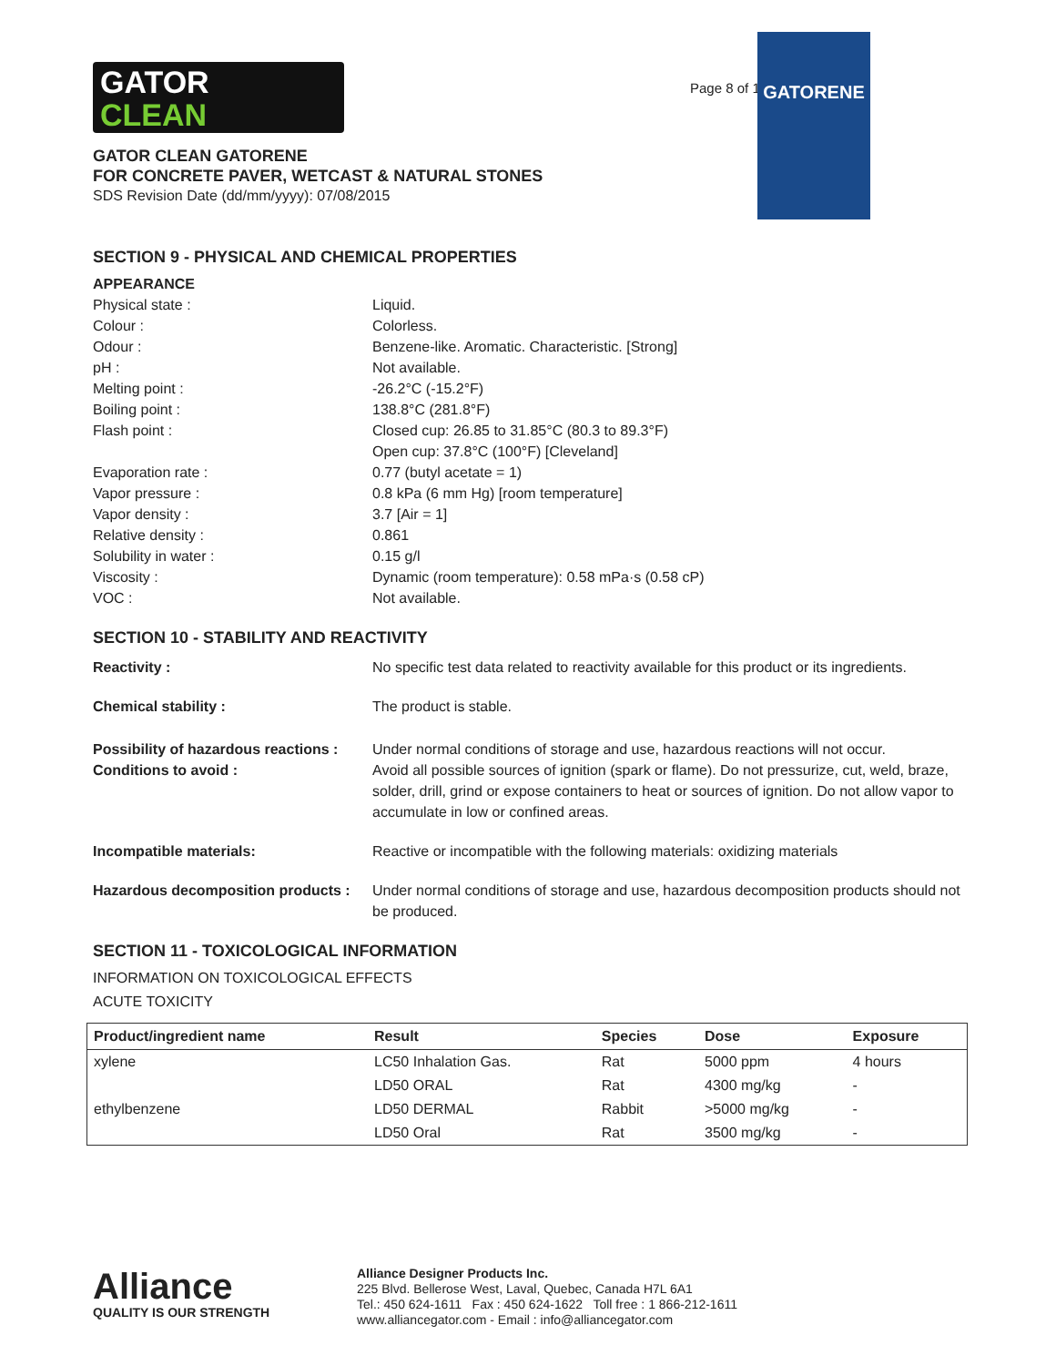GATOR
CLEAN
Page 8 of 16
GATORENE
GATOR CLEAN GATORENE
FOR CONCRETE PAVER, WETCAST & NATURAL STONES
SDS Revision Date (dd/mm/yyyy): 07/08/2015
SECTION 9 - PHYSICAL AND CHEMICAL PROPERTIES
APPEARANCE
Physical state : Liquid.
Colour : Colorless.
Odour : Benzene-like. Aromatic. Characteristic. [Strong]
pH : Not available.
Melting point : -26.2°C (-15.2°F)
Boiling point : 138.8°C (281.8°F)
Flash point : Closed cup: 26.85 to 31.85°C (80.3 to 89.3°F)
Open cup: 37.8°C (100°F) [Cleveland]
Evaporation rate : 0.77 (butyl acetate = 1)
Vapor pressure : 0.8 kPa (6 mm Hg) [room temperature]
Vapor density : 3.7 [Air = 1]
Relative density : 0.861
Solubility in water : 0.15 g/l
Viscosity : Dynamic (room temperature): 0.58 mPa·s (0.58 cP)
VOC : Not available.
SECTION 10 - STABILITY AND REACTIVITY
Reactivity : No specific test data related to reactivity available for this product or its ingredients.
Chemical stability : The product is stable.
Possibility of hazardous reactions :
Conditions to avoid :
Under normal conditions of storage and use, hazardous reactions will not occur.
Avoid all possible sources of ignition (spark or flame). Do not pressurize, cut, weld, braze, solder, drill, grind or expose containers to heat or sources of ignition. Do not allow vapor to accumulate in low or confined areas.
Incompatible materials: Reactive or incompatible with the following materials: oxidizing materials
Hazardous decomposition products :
Under normal conditions of storage and use, hazardous decomposition products should not be produced.
SECTION 11 - TOXICOLOGICAL INFORMATION
INFORMATION ON TOXICOLOGICAL EFFECTS
ACUTE TOXICITY
| Product/ingredient name | Result | Species | Dose | Exposure |
| --- | --- | --- | --- | --- |
| xylene | LC50 Inhalation Gas. | Rat | 5000 ppm | 4 hours |
| | LD50 ORAL | Rat | 4300 mg/kg | - |
| ethylbenzene | LD50 DERMAL | Rabbit | >5000 mg/kg | - |
| | LD50 Oral | Rat | 3500 mg/kg | - |
Alliance
QUALITY IS OUR STRENGTH
Alliance Designer Products Inc.
225 Blvd. Bellerose West, Laval, Quebec, Canada H7L 6A1
Tel.: 450 624-1611 Fax : 450 624-1622 Toll free : 1 866-212-1611
www.alliancegator.com - Email : info@alliancegator.com